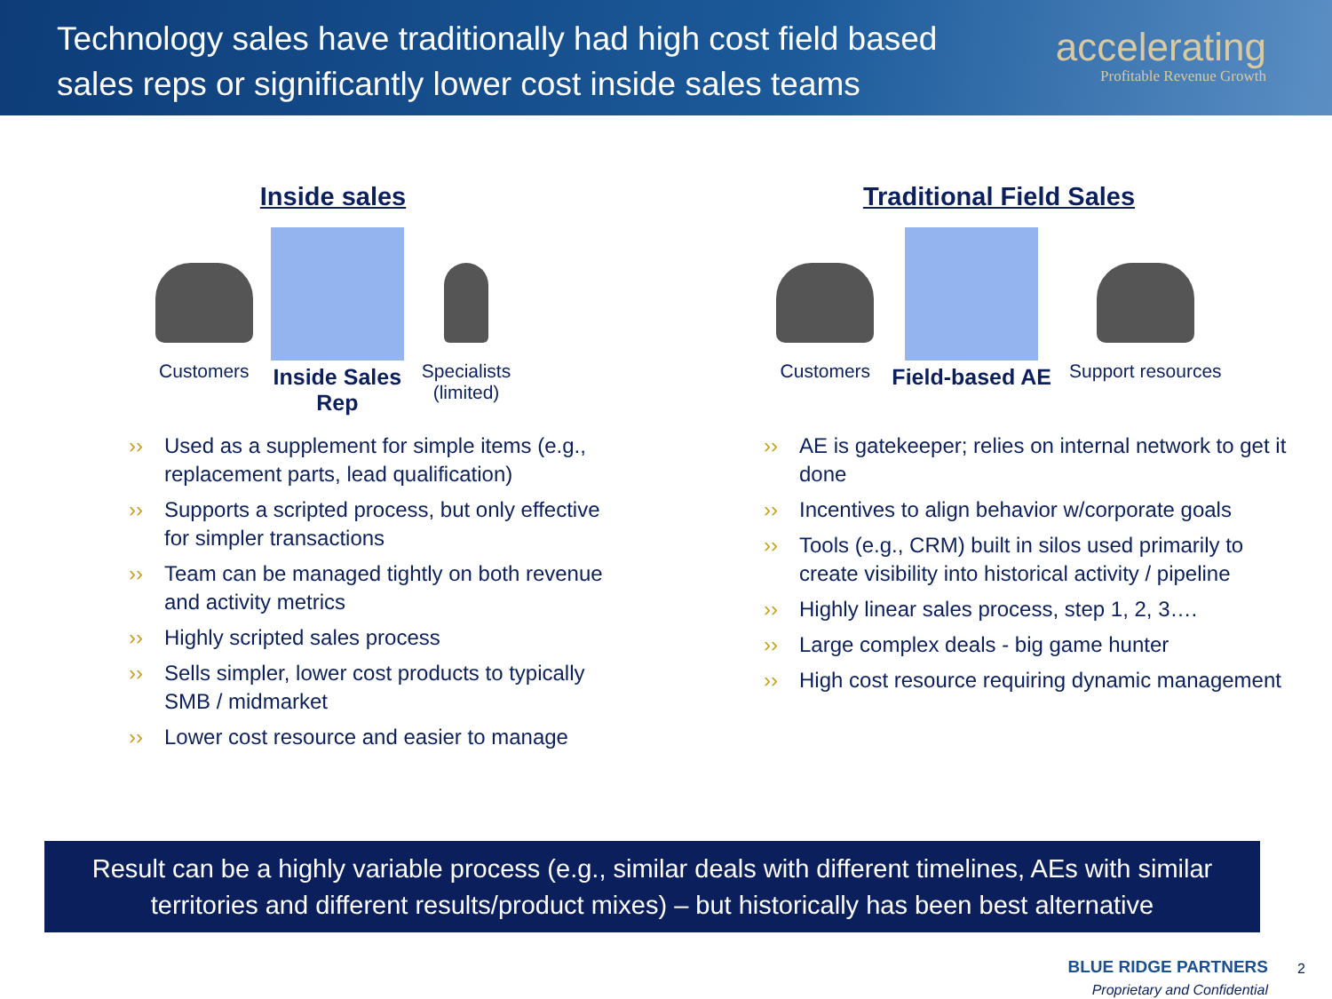Technology sales have traditionally had high cost field based
sales reps or significantly lower cost inside sales teams
accelerating
Profitable Revenue Growth
Inside sales
Customers
Inside Sales
Rep
Specialists
(limited)
›› Used as a supplement for simple items (e.g., replacement parts, lead qualification)
›› Supports a scripted process, but only effective for simpler transactions
›› Team can be managed tightly on both revenue and activity metrics
›› Highly scripted sales process
›› Sells simpler, lower cost products to typically SMB / midmarket
›› Lower cost resource and easier to manage
Traditional Field Sales
Customers
Field-based AE
Support resources
›› AE is gatekeeper; relies on internal network to get it done
›› Incentives to align behavior w/corporate goals
›› Tools (e.g., CRM) built in silos used primarily to create visibility into historical activity / pipeline
›› Highly linear sales process, step 1, 2, 3….
›› Large complex deals - big game hunter
›› High cost resource requiring dynamic management
Result can be a highly variable process (e.g., similar deals with different timelines, AEs with similar territories and different results/product mixes) – but historically has been best alternative
BLUE RIDGE PARTNERS
Proprietary and Confidential
2